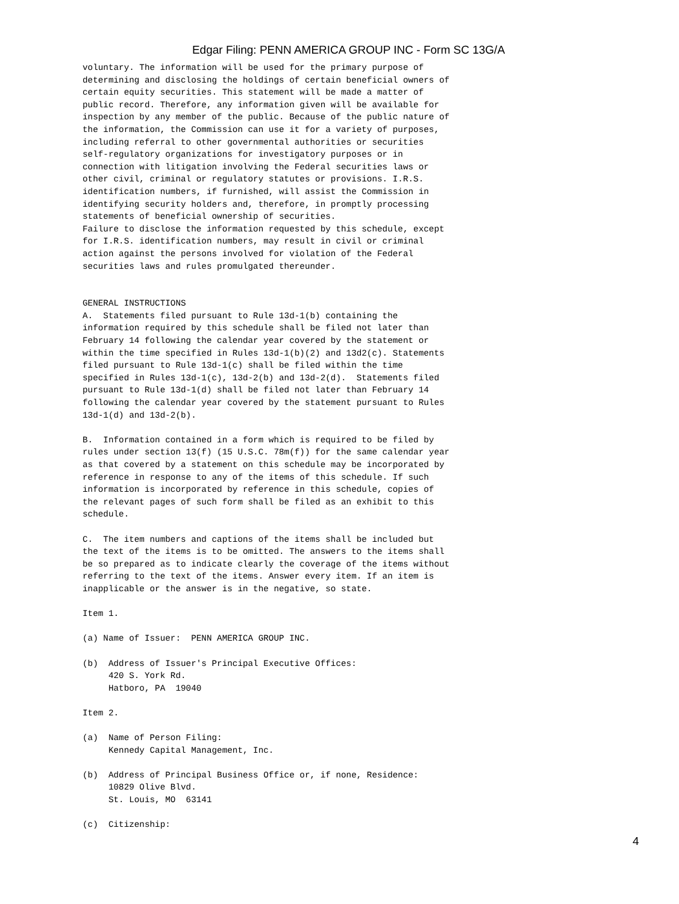Edgar Filing: PENN AMERICA GROUP INC - Form SC 13G/A
voluntary. The information will be used for the primary purpose of
determining and disclosing the holdings of certain beneficial owners of
certain equity securities. This statement will be made a matter of
public record. Therefore, any information given will be available for
inspection by any member of the public. Because of the public nature of
the information, the Commission can use it for a variety of purposes,
including referral to other governmental authorities or securities
self-regulatory organizations for investigatory purposes or in
connection with litigation involving the Federal securities laws or
other civil, criminal or regulatory statutes or provisions. I.R.S.
identification numbers, if furnished, will assist the Commission in
identifying security holders and, therefore, in promptly processing
statements of beneficial ownership of securities.
Failure to disclose the information requested by this schedule, except
for I.R.S. identification numbers, may result in civil or criminal
action against the persons involved for violation of the Federal
securities laws and rules promulgated thereunder.


GENERAL INSTRUCTIONS
A.  Statements filed pursuant to Rule 13d-1(b) containing the
information required by this schedule shall be filed not later than
February 14 following the calendar year covered by the statement or
within the time specified in Rules 13d-1(b)(2) and 13d2(c). Statements
filed pursuant to Rule 13d-1(c) shall be filed within the time
specified in Rules 13d-1(c), 13d-2(b) and 13d-2(d).  Statements filed
pursuant to Rule 13d-1(d) shall be filed not later than February 14
following the calendar year covered by the statement pursuant to Rules
13d-1(d) and 13d-2(b).

B.  Information contained in a form which is required to be filed by
rules under section 13(f) (15 U.S.C. 78m(f)) for the same calendar year
as that covered by a statement on this schedule may be incorporated by
reference in response to any of the items of this schedule. If such
information is incorporated by reference in this schedule, copies of
the relevant pages of such form shall be filed as an exhibit to this
schedule.

C.  The item numbers and captions of the items shall be included but
the text of the items is to be omitted. The answers to the items shall
be so prepared as to indicate clearly the coverage of the items without
referring to the text of the items. Answer every item. If an item is
inapplicable or the answer is in the negative, so state.

Item 1.

(a) Name of Issuer:  PENN AMERICA GROUP INC.

(b)  Address of Issuer's Principal Executive Offices:
     420 S. York Rd.
     Hatboro, PA  19040

Item 2.

(a)  Name of Person Filing:
     Kennedy Capital Management, Inc.

(b)  Address of Principal Business Office or, if none, Residence:
     10829 Olive Blvd.
     St. Louis, MO  63141

(c)  Citizenship:
4